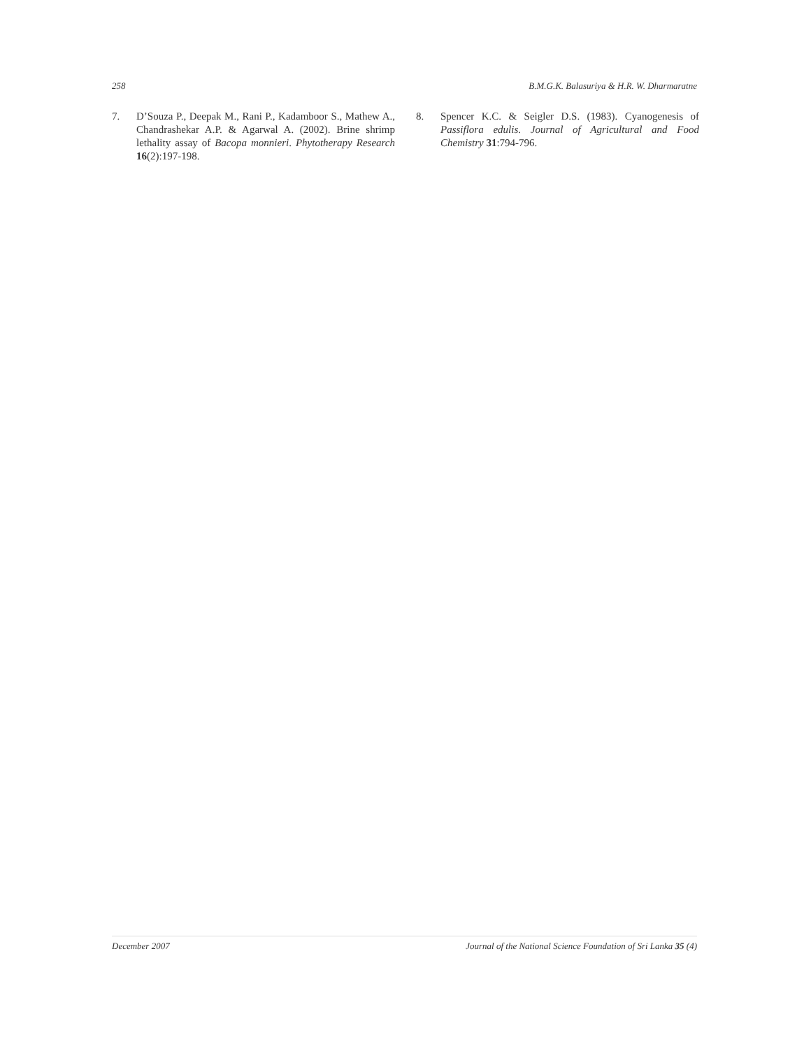258 B.M.G.K. Balasuriya & H.R. W. Dharmaratne
7. D’Souza P., Deepak M., Rani P., Kadamboor S., Mathew A., Chandrashekar A.P. & Agarwal A. (2002). Brine shrimp lethality assay of Bacopa monnieri. Phytotherapy Research 16(2):197-198.
8. Spencer K.C. & Seigler D.S. (1983). Cyanogenesis of Passiflora edulis. Journal of Agricultural and Food Chemistry 31:794-796.
December 2007 Journal of the National Science Foundation of Sri Lanka 35 (4)